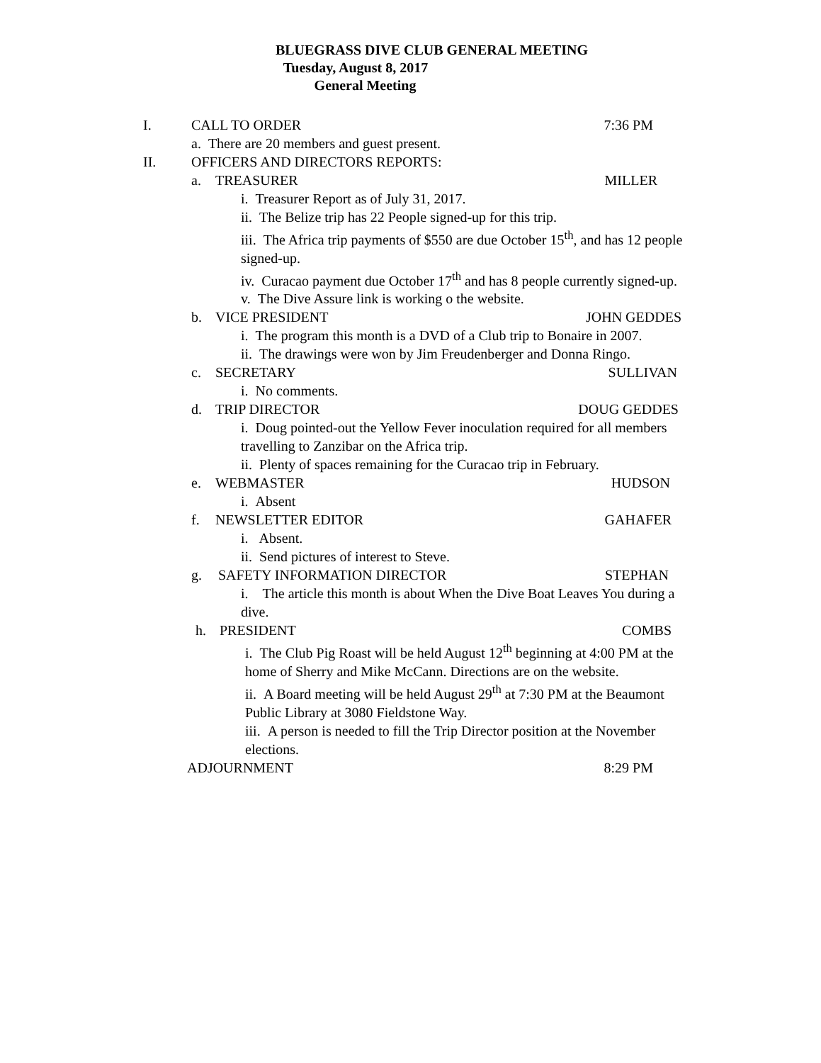BLUEGRASS DIVE CLUB GENERAL MEETING
Tuesday, August 8, 2017
General Meeting
I. CALL TO ORDER 7:36 PM
a. There are 20 members and guest present.
II. OFFICERS AND DIRECTORS REPORTS:
a. TREASURER MILLER
i. Treasurer Report as of July 31, 2017.
ii. The Belize trip has 22 People signed-up for this trip.
iii. The Africa trip payments of $550 are due October 15<sup>th</sup>, and has 12 people signed-up.
iv. Curacao payment due October 17<sup>th</sup> and has 8 people currently signed-up.
v. The Dive Assure link is working o the website.
b. VICE PRESIDENT JOHN GEDDES
i. The program this month is a DVD of a Club trip to Bonaire in 2007.
ii. The drawings were won by Jim Freudenberger and Donna Ringo.
c. SECRETARY SULLIVAN
i. No comments.
d. TRIP DIRECTOR DOUG GEDDES
i. Doug pointed-out the Yellow Fever inoculation required for all members travelling to Zanzibar on the Africa trip.
ii. Plenty of spaces remaining for the Curacao trip in February.
e. WEBMASTER HUDSON
i. Absent
f. NEWSLETTER EDITOR GAHAFER
i. Absent.
ii. Send pictures of interest to Steve.
g. SAFETY INFORMATION DIRECTOR STEPHAN
i. The article this month is about When the Dive Boat Leaves You during a dive.
h. PRESIDENT COMBS
i. The Club Pig Roast will be held August 12<sup>th</sup> beginning at 4:00 PM at the home of Sherry and Mike McCann. Directions are on the website.
ii. A Board meeting will be held August 29<sup>th</sup> at 7:30 PM at the Beaumont Public Library at 3080 Fieldstone Way.
iii. A person is needed to fill the Trip Director position at the November elections.
ADJOURNMENT 8:29 PM